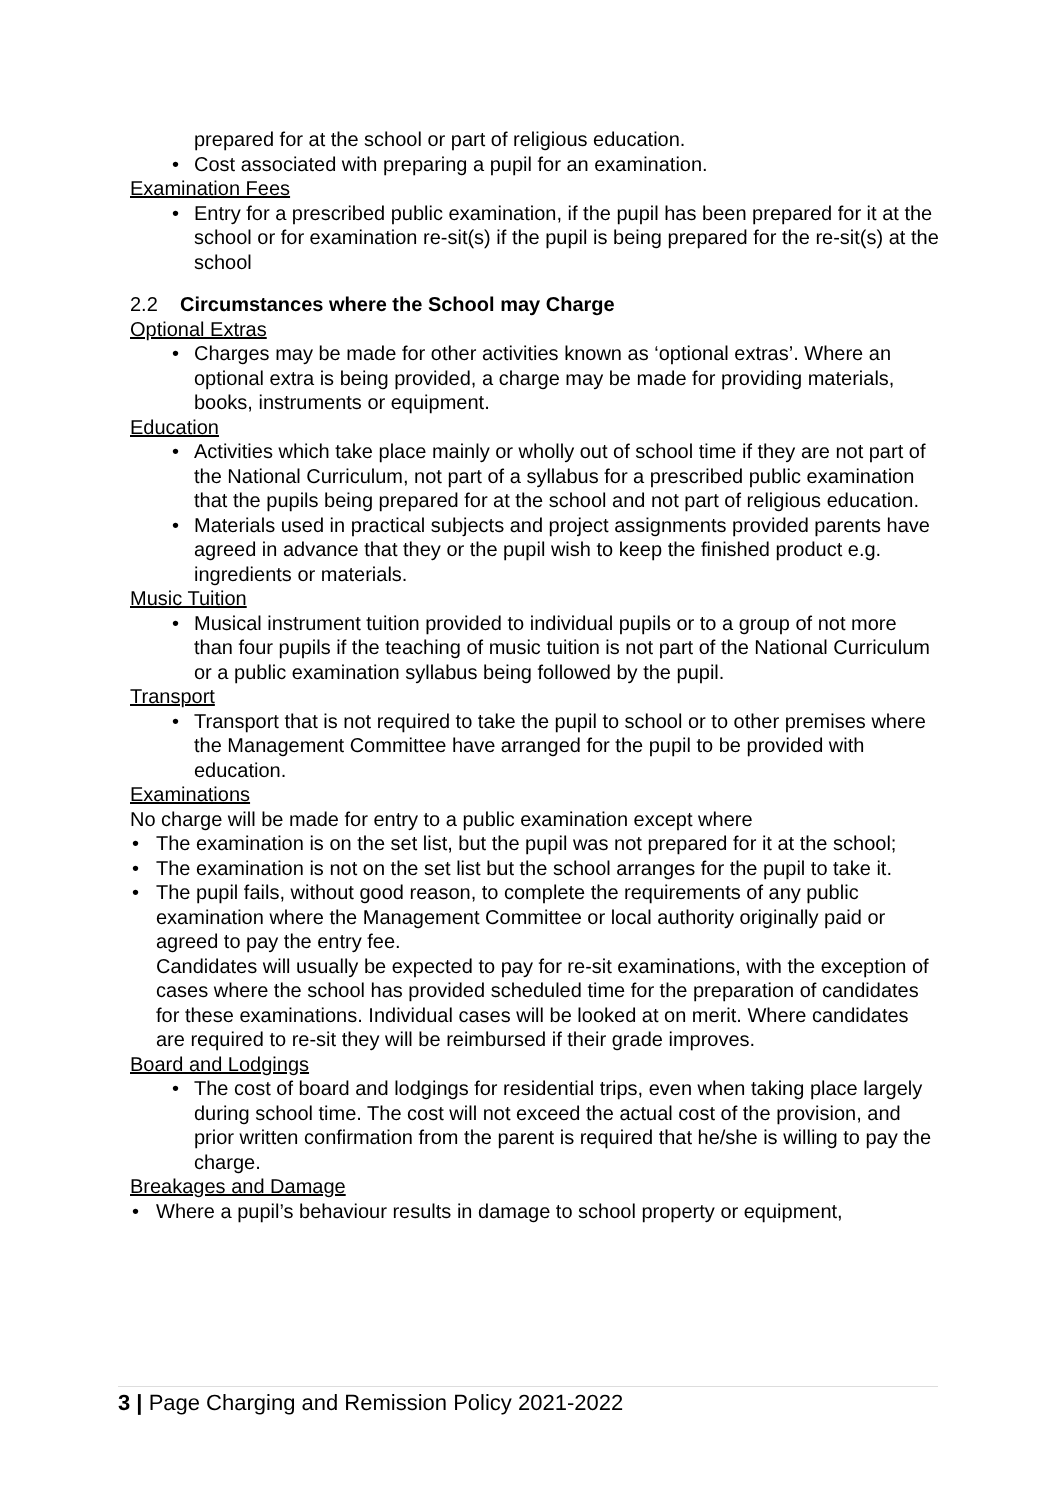prepared for at the school or part of religious education.
• Cost associated with preparing a pupil for an examination.
Examination Fees
• Entry for a prescribed public examination, if the pupil has been prepared for it at the school or for examination re-sit(s) if the pupil is being prepared for the re-sit(s) at the school
2.2 Circumstances where the School may Charge
Optional Extras
• Charges may be made for other activities known as ‘optional extras’. Where an optional extra is being provided, a charge may be made for providing materials, books, instruments or equipment.
Education
• Activities which take place mainly or wholly out of school time if they are not part of the National Curriculum, not part of a syllabus for a prescribed public examination that the pupils being prepared for at the school and not part of religious education.
• Materials used in practical subjects and project assignments provided parents have agreed in advance that they or the pupil wish to keep the finished product e.g. ingredients or materials.
Music Tuition
• Musical instrument tuition provided to individual pupils or to a group of not more than four pupils if the teaching of music tuition is not part of the National Curriculum or a public examination syllabus being followed by the pupil.
Transport
• Transport that is not required to take the pupil to school or to other premises where the Management Committee have arranged for the pupil to be provided with education.
Examinations
No charge will be made for entry to a public examination except where
• The examination is on the set list, but the pupil was not prepared for it at the school;
• The examination is not on the set list but the school arranges for the pupil to take it.
• The pupil fails, without good reason, to complete the requirements of any public examination where the Management Committee or local authority originally paid or agreed to pay the entry fee.
Candidates will usually be expected to pay for re-sit examinations, with the exception of cases where the school has provided scheduled time for the preparation of candidates for these examinations. Individual cases will be looked at on merit. Where candidates are required to re-sit they will be reimbursed if their grade improves.
Board and Lodgings
• The cost of board and lodgings for residential trips, even when taking place largely during school time. The cost will not exceed the actual cost of the provision, and prior written confirmation from the parent is required that he/she is willing to pay the charge.
Breakages and Damage
• Where a pupil’s behaviour results in damage to school property or equipment,
3 | Page Charging and Remission Policy 2021-2022